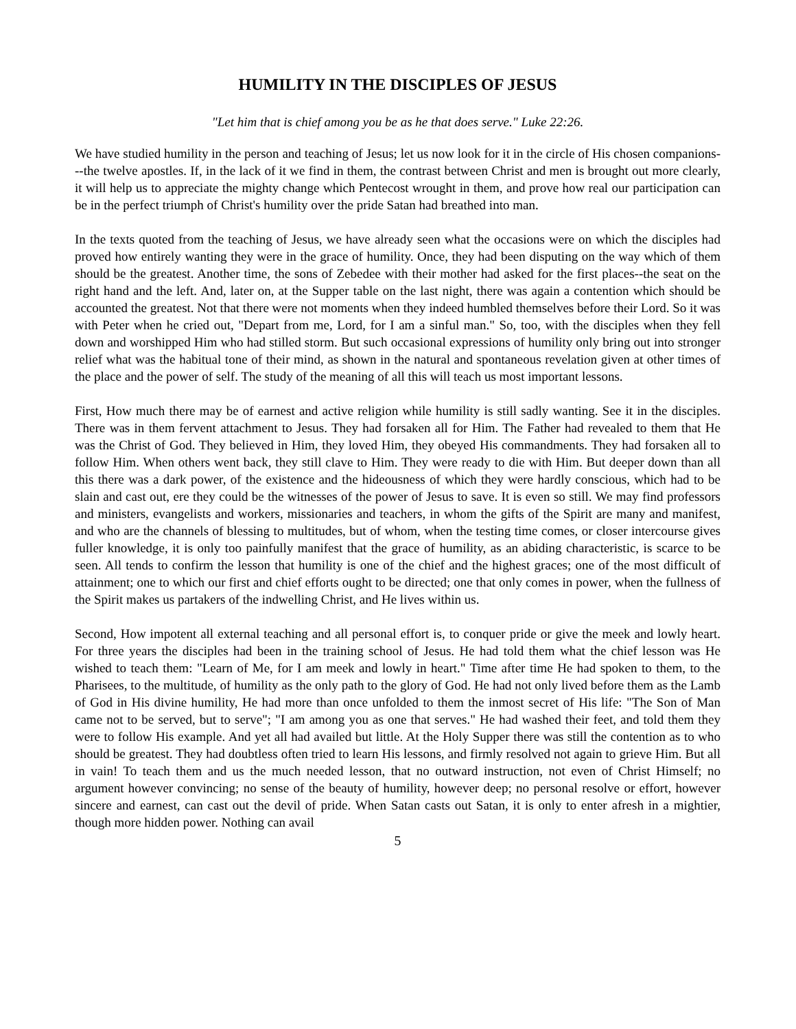HUMILITY IN THE DISCIPLES OF JESUS
"Let him that is chief among you be as he that does serve." Luke 22:26.
We have studied humility in the person and teaching of Jesus; let us now look for it in the circle of His chosen companions---the twelve apostles. If, in the lack of it we find in them, the contrast between Christ and men is brought out more clearly, it will help us to appreciate the mighty change which Pentecost wrought in them, and prove how real our participation can be in the perfect triumph of Christ's humility over the pride Satan had breathed into man.
In the texts quoted from the teaching of Jesus, we have already seen what the occasions were on which the disciples had proved how entirely wanting they were in the grace of humility. Once, they had been disputing on the way which of them should be the greatest. Another time, the sons of Zebedee with their mother had asked for the first places--the seat on the right hand and the left. And, later on, at the Supper table on the last night, there was again a contention which should be accounted the greatest. Not that there were not moments when they indeed humbled themselves before their Lord. So it was with Peter when he cried out, "Depart from me, Lord, for I am a sinful man." So, too, with the disciples when they fell down and worshipped Him who had stilled storm. But such occasional expressions of humility only bring out into stronger relief what was the habitual tone of their mind, as shown in the natural and spontaneous revelation given at other times of the place and the power of self. The study of the meaning of all this will teach us most important lessons.
First, How much there may be of earnest and active religion while humility is still sadly wanting. See it in the disciples. There was in them fervent attachment to Jesus. They had forsaken all for Him. The Father had revealed to them that He was the Christ of God. They believed in Him, they loved Him, they obeyed His commandments. They had forsaken all to follow Him. When others went back, they still clave to Him. They were ready to die with Him. But deeper down than all this there was a dark power, of the existence and the hideousness of which they were hardly conscious, which had to be slain and cast out, ere they could be the witnesses of the power of Jesus to save. It is even so still. We may find professors and ministers, evangelists and workers, missionaries and teachers, in whom the gifts of the Spirit are many and manifest, and who are the channels of blessing to multitudes, but of whom, when the testing time comes, or closer intercourse gives fuller knowledge, it is only too painfully manifest that the grace of humility, as an abiding characteristic, is scarce to be seen. All tends to confirm the lesson that humility is one of the chief and the highest graces; one of the most difficult of attainment; one to which our first and chief efforts ought to be directed; one that only comes in power, when the fullness of the Spirit makes us partakers of the indwelling Christ, and He lives within us.
Second, How impotent all external teaching and all personal effort is, to conquer pride or give the meek and lowly heart. For three years the disciples had been in the training school of Jesus. He had told them what the chief lesson was He wished to teach them: "Learn of Me, for I am meek and lowly in heart." Time after time He had spoken to them, to the Pharisees, to the multitude, of humility as the only path to the glory of God. He had not only lived before them as the Lamb of God in His divine humility, He had more than once unfolded to them the inmost secret of His life: "The Son of Man came not to be served, but to serve"; "I am among you as one that serves." He had washed their feet, and told them they were to follow His example. And yet all had availed but little. At the Holy Supper there was still the contention as to who should be greatest. They had doubtless often tried to learn His lessons, and firmly resolved not again to grieve Him. But all in vain! To teach them and us the much needed lesson, that no outward instruction, not even of Christ Himself; no argument however convincing; no sense of the beauty of humility, however deep; no personal resolve or effort, however sincere and earnest, can cast out the devil of pride. When Satan casts out Satan, it is only to enter afresh in a mightier, though more hidden power. Nothing can avail
5